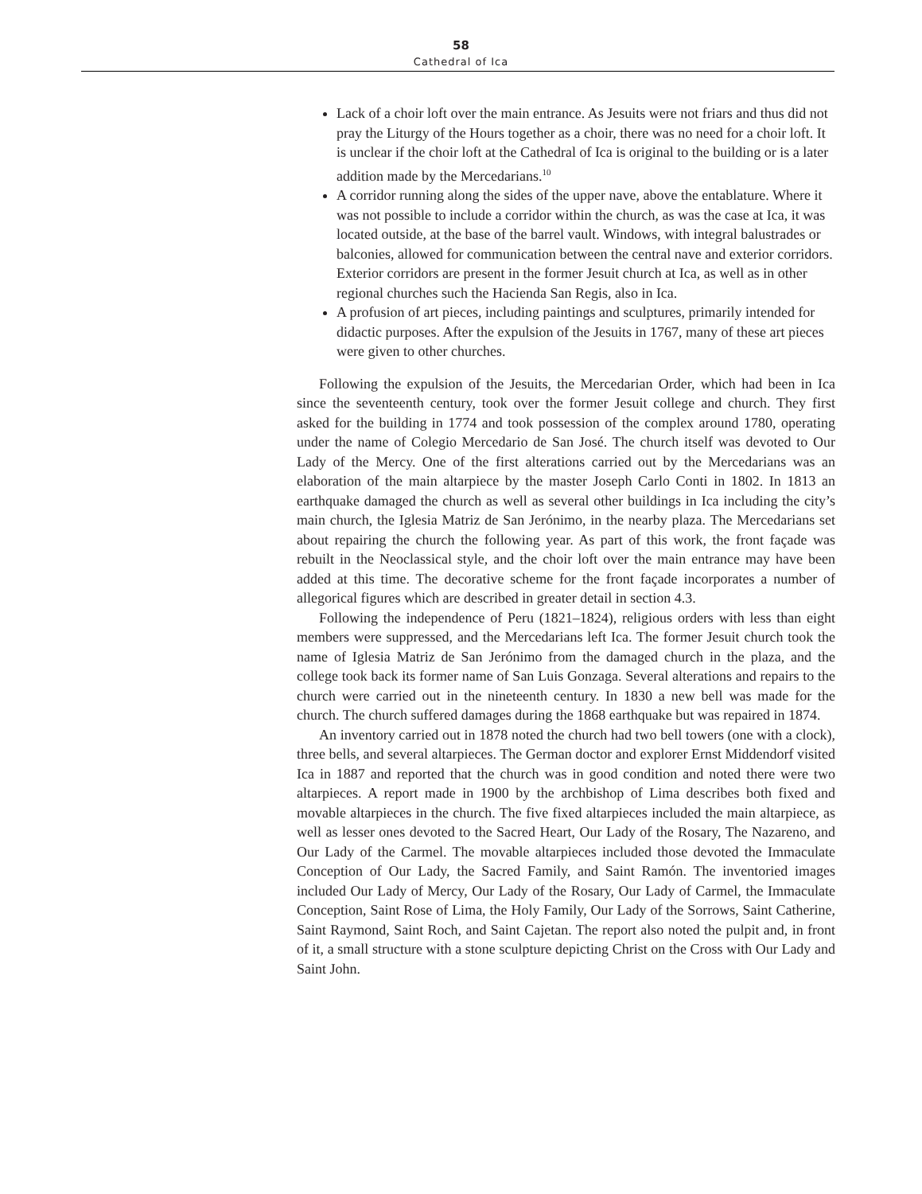58
Cathedral of Ica
Lack of a choir loft over the main entrance. As Jesuits were not friars and thus did not pray the Liturgy of the Hours together as a choir, there was no need for a choir loft. It is unclear if the choir loft at the Cathedral of Ica is original to the building or is a later addition made by the Mercedarians.<sup>10</sup>
A corridor running along the sides of the upper nave, above the entablature. Where it was not possible to include a corridor within the church, as was the case at Ica, it was located outside, at the base of the barrel vault. Windows, with integral balustrades or balconies, allowed for communication between the central nave and exterior corridors. Exterior corridors are present in the former Jesuit church at Ica, as well as in other regional churches such the Hacienda San Regis, also in Ica.
A profusion of art pieces, including paintings and sculptures, primarily intended for didactic purposes. After the expulsion of the Jesuits in 1767, many of these art pieces were given to other churches.
Following the expulsion of the Jesuits, the Mercedarian Order, which had been in Ica since the seventeenth century, took over the former Jesuit college and church. They first asked for the building in 1774 and took possession of the complex around 1780, operating under the name of Colegio Mercedario de San José. The church itself was devoted to Our Lady of the Mercy. One of the first alterations carried out by the Mercedarians was an elaboration of the main altarpiece by the master Joseph Carlo Conti in 1802. In 1813 an earthquake damaged the church as well as several other buildings in Ica including the city’s main church, the Iglesia Matriz de San Jerónimo, in the nearby plaza. The Mercedarians set about repairing the church the following year. As part of this work, the front façade was rebuilt in the Neoclassical style, and the choir loft over the main entrance may have been added at this time. The decorative scheme for the front façade incorporates a number of allegorical figures which are described in greater detail in section 4.3.
Following the independence of Peru (1821–1824), religious orders with less than eight members were suppressed, and the Mercedarians left Ica. The former Jesuit church took the name of Iglesia Matriz de San Jerónimo from the damaged church in the plaza, and the college took back its former name of San Luis Gonzaga. Several alterations and repairs to the church were carried out in the nineteenth century. In 1830 a new bell was made for the church. The church suffered damages during the 1868 earthquake but was repaired in 1874.
An inventory carried out in 1878 noted the church had two bell towers (one with a clock), three bells, and several altarpieces. The German doctor and explorer Ernst Middendorf visited Ica in 1887 and reported that the church was in good condition and noted there were two altarpieces. A report made in 1900 by the archbishop of Lima describes both fixed and movable altarpieces in the church. The five fixed altarpieces included the main altarpiece, as well as lesser ones devoted to the Sacred Heart, Our Lady of the Rosary, The Nazareno, and Our Lady of the Carmel. The movable altarpieces included those devoted the Immaculate Conception of Our Lady, the Sacred Family, and Saint Ramón. The inventoried images included Our Lady of Mercy, Our Lady of the Rosary, Our Lady of Carmel, the Immaculate Conception, Saint Rose of Lima, the Holy Family, Our Lady of the Sorrows, Saint Catherine, Saint Raymond, Saint Roch, and Saint Cajetan. The report also noted the pulpit and, in front of it, a small structure with a stone sculpture depicting Christ on the Cross with Our Lady and Saint John.